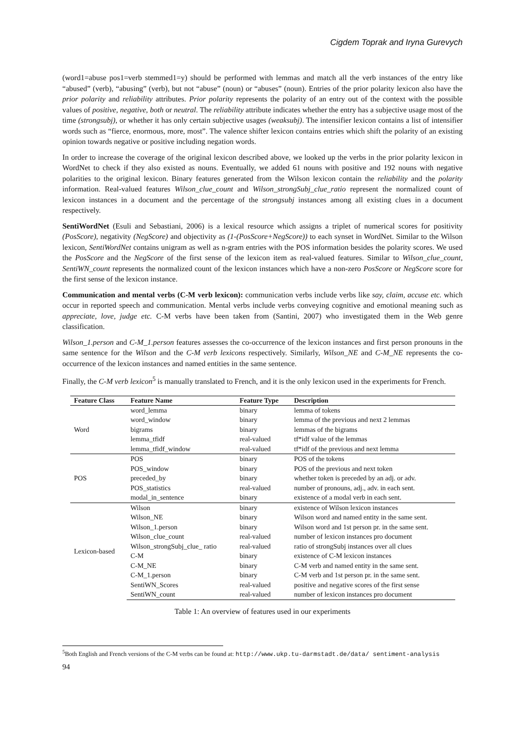Cigdem Toprak and Iryna Gurevych
(word1=abuse pos1=verb stemmed1=y) should be performed with lemmas and match all the verb instances of the entry like “abused” (verb), “abusing” (verb), but not “abuse” (noun) or “abuses” (noun). Entries of the prior polarity lexicon also have the prior polarity and reliability attributes. Prior polarity represents the polarity of an entry out of the context with the possible values of positive, negative, both or neutral. The reliability attribute indicates whether the entry has a subjective usage most of the time (strongsubj), or whether it has only certain subjective usages (weaksubj). The intensifier lexicon contains a list of intensifier words such as “fierce, enormous, more, most”. The valence shifter lexicon contains entries which shift the polarity of an existing opinion towards negative or positive including negation words.
In order to increase the coverage of the original lexicon described above, we looked up the verbs in the prior polarity lexicon in WordNet to check if they also existed as nouns. Eventually, we added 61 nouns with positive and 192 nouns with negative polarities to the original lexicon. Binary features generated from the Wilson lexicon contain the reliability and the polarity information. Real-valued features Wilson_clue_count and Wilson_strongSubj_clue_ratio represent the normalized count of lexicon instances in a document and the percentage of the strongsubj instances among all existing clues in a document respectively.
SentiWordNet (Esuli and Sebastiani, 2006) is a lexical resource which assigns a triplet of numerical scores for positivity (PosScore), negativity (NegScore) and objectivity as (1-(PosScore+NegScore)) to each synset in WordNet. Similar to the Wilson lexicon, SentiWordNet contains unigram as well as n-gram entries with the POS information besides the polarity scores. We used the PosScore and the NegScore of the first sense of the lexicon item as real-valued features. Similar to Wilson_clue_count, SentiWN_count represents the normalized count of the lexicon instances which have a non-zero PosScore or NegScore score for the first sense of the lexicon instance.
Communication and mental verbs (C-M verb lexicon): communication verbs include verbs like say, claim, accuse etc. which occur in reported speech and communication. Mental verbs include verbs conveying cognitive and emotional meaning such as appreciate, love, judge etc. C-M verbs have been taken from (Santini, 2007) who investigated them in the Web genre classification.
Wilson_1.person and C-M_1.person features assesses the co-occurrence of the lexicon instances and first person pronouns in the same sentence for the Wilson and the C-M verb lexicons respectively. Similarly, Wilson_NE and C-M_NE represents the co-occurrence of the lexicon instances and named entities in the same sentence.
Finally, the C-M verb lexicon<sup>5</sup> is manually translated to French, and it is the only lexicon used in the experiments for French.
| Feature Class | Feature Name | Feature Type | Description |
| --- | --- | --- | --- |
| Word | word_lemma | binary | lemma of tokens |
| | word_window | binary | lemma of the previous and next 2 lemmas |
| | bigrams | binary | lemmas of the bigrams |
| | lemma_tfidf | real-valued | tf*idf value of the lemmas |
| | lemma_tfidf_window | real-valued | tf*idf of the previous and next lemma |
| POS | POS | binary | POS of the tokens |
| | POS_window | binary | POS of the previous and next token |
| | preceded_by | binary | whether token is preceded by an adj. or adv. |
| | POS_statistics | real-valued | number of pronouns, adj., adv. in each sent. |
| | modal_in_sentence | binary | existence of a modal verb in each sent. |
| Lexicon-based | Wilson | binary | existence of Wilson lexicon instances |
| | Wilson_NE | binary | Wilson word and named entity in the same sent. |
| | Wilson_1.person | binary | Wilson word and 1st person pr. in the same sent. |
| | Wilson_clue_count | real-valued | number of lexicon instances pro document |
| | Wilson_strongSubj_clue_ ratio | real-valued | ratio of strongSubj instances over all clues |
| | C-M | binary | existence of C-M lexicon instances |
| | C-M_NE | binary | C-M verb and named entity in the same sent. |
| | C-M_1.person | binary | C-M verb and 1st person pr. in the same sent. |
| | SentiWN_Scores | real-valued | positive and negative scores of the first sense |
| | SentiWN_count | real-valued | number of lexicon instances pro document |
Table 1: An overview of features used in our experiments
<sup>5</sup> Both English and French versions of the C-M verbs can be found at: http://www.ukp.tu-darmstadt.de/data/ sentiment-analysis
94